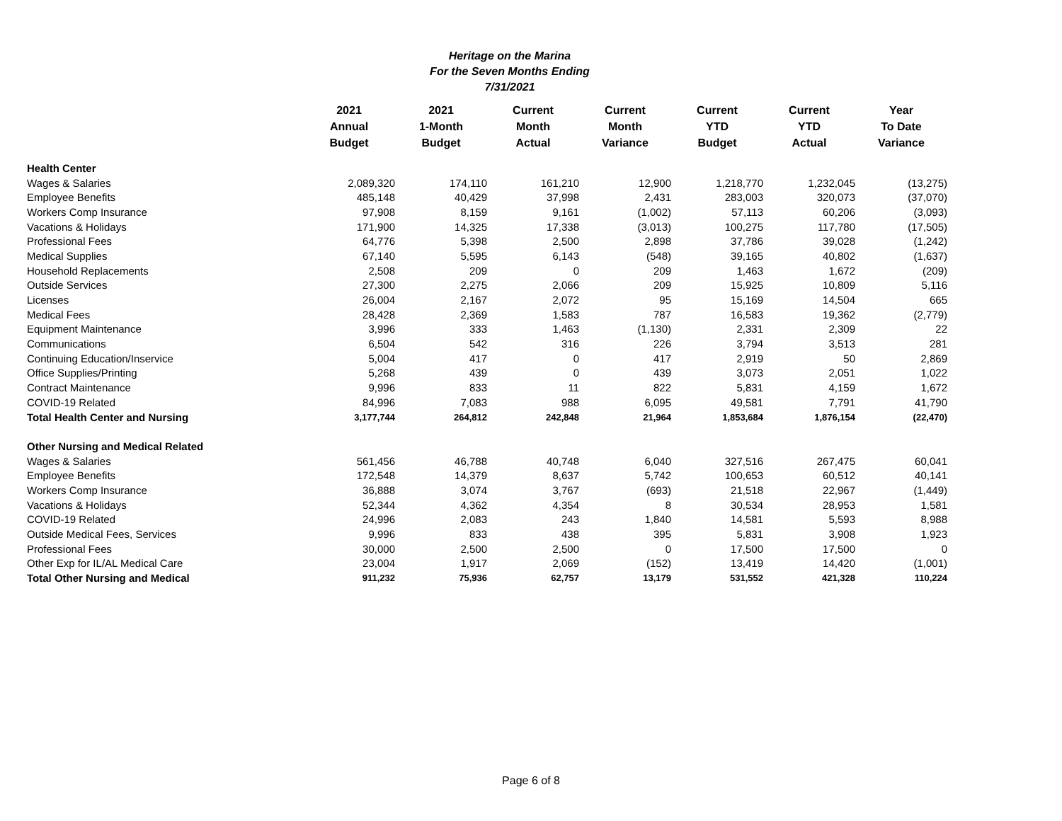Heritage on the Marina
For the Seven Months Ending
7/31/2021
| | 2021 Annual Budget | 2021 1-Month Budget | Current Month Actual | Current Month Variance | Current YTD Budget | Current YTD Actual | Year To Date Variance |
| --- | --- | --- | --- | --- | --- | --- | --- |
| Health Center | | | | | | | |
| Wages & Salaries | 2,089,320 | 174,110 | 161,210 | 12,900 | 1,218,770 | 1,232,045 | (13,275) |
| Employee Benefits | 485,148 | 40,429 | 37,998 | 2,431 | 283,003 | 320,073 | (37,070) |
| Workers Comp Insurance | 97,908 | 8,159 | 9,161 | (1,002) | 57,113 | 60,206 | (3,093) |
| Vacations & Holidays | 171,900 | 14,325 | 17,338 | (3,013) | 100,275 | 117,780 | (17,505) |
| Professional Fees | 64,776 | 5,398 | 2,500 | 2,898 | 37,786 | 39,028 | (1,242) |
| Medical Supplies | 67,140 | 5,595 | 6,143 | (548) | 39,165 | 40,802 | (1,637) |
| Household Replacements | 2,508 | 209 | 0 | 209 | 1,463 | 1,672 | (209) |
| Outside Services | 27,300 | 2,275 | 2,066 | 209 | 15,925 | 10,809 | 5,116 |
| Licenses | 26,004 | 2,167 | 2,072 | 95 | 15,169 | 14,504 | 665 |
| Medical Fees | 28,428 | 2,369 | 1,583 | 787 | 16,583 | 19,362 | (2,779) |
| Equipment Maintenance | 3,996 | 333 | 1,463 | (1,130) | 2,331 | 2,309 | 22 |
| Communications | 6,504 | 542 | 316 | 226 | 3,794 | 3,513 | 281 |
| Continuing Education/Inservice | 5,004 | 417 | 0 | 417 | 2,919 | 50 | 2,869 |
| Office Supplies/Printing | 5,268 | 439 | 0 | 439 | 3,073 | 2,051 | 1,022 |
| Contract Maintenance | 9,996 | 833 | 11 | 822 | 5,831 | 4,159 | 1,672 |
| COVID-19 Related | 84,996 | 7,083 | 988 | 6,095 | 49,581 | 7,791 | 41,790 |
| Total Health Center and Nursing | 3,177,744 | 264,812 | 242,848 | 21,964 | 1,853,684 | 1,876,154 | (22,470) |
| Other Nursing and Medical Related | | | | | | | |
| Wages & Salaries | 561,456 | 46,788 | 40,748 | 6,040 | 327,516 | 267,475 | 60,041 |
| Employee Benefits | 172,548 | 14,379 | 8,637 | 5,742 | 100,653 | 60,512 | 40,141 |
| Workers Comp Insurance | 36,888 | 3,074 | 3,767 | (693) | 21,518 | 22,967 | (1,449) |
| Vacations & Holidays | 52,344 | 4,362 | 4,354 | 8 | 30,534 | 28,953 | 1,581 |
| COVID-19 Related | 24,996 | 2,083 | 243 | 1,840 | 14,581 | 5,593 | 8,988 |
| Outside Medical Fees, Services | 9,996 | 833 | 438 | 395 | 5,831 | 3,908 | 1,923 |
| Professional Fees | 30,000 | 2,500 | 2,500 | 0 | 17,500 | 17,500 | 0 |
| Other Exp for IL/AL Medical Care | 23,004 | 1,917 | 2,069 | (152) | 13,419 | 14,420 | (1,001) |
| Total Other Nursing and Medical | 911,232 | 75,936 | 62,757 | 13,179 | 531,552 | 421,328 | 110,224 |
Page 6 of 8